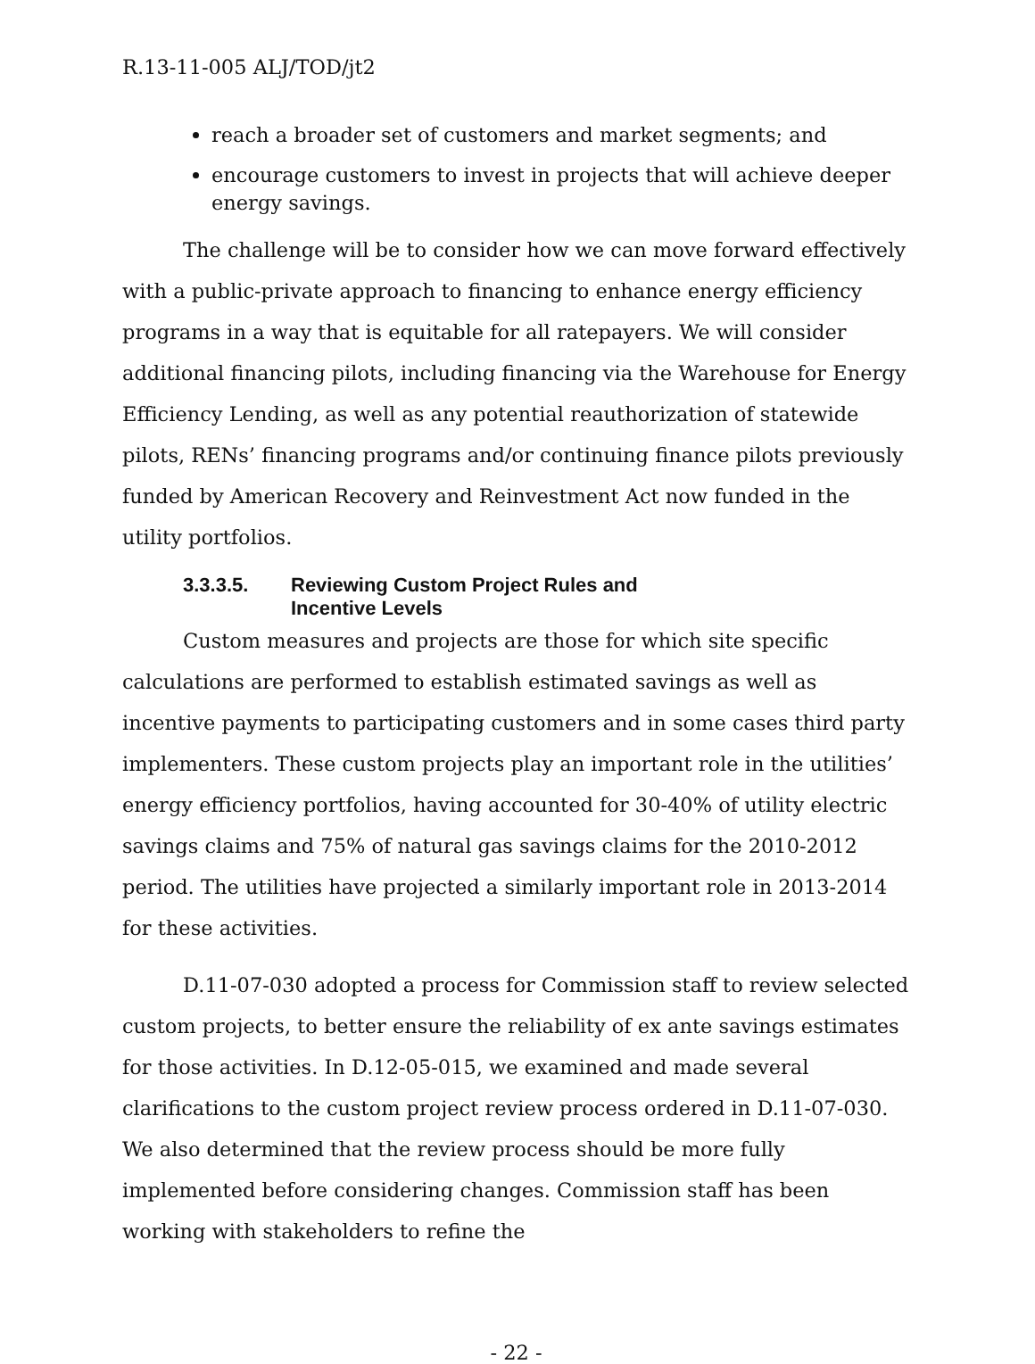R.13-11-005 ALJ/TOD/jt2
reach a broader set of customers and market segments; and
encourage customers to invest in projects that will achieve deeper energy savings.
The challenge will be to consider how we can move forward effectively with a public-private approach to financing to enhance energy efficiency programs in a way that is equitable for all ratepayers. We will consider additional financing pilots, including financing via the Warehouse for Energy Efficiency Lending, as well as any potential reauthorization of statewide pilots, RENs’ financing programs and/or continuing finance pilots previously funded by American Recovery and Reinvestment Act now funded in the utility portfolios.
3.3.3.5. Reviewing Custom Project Rules and
Incentive Levels
Custom measures and projects are those for which site specific calculations are performed to establish estimated savings as well as incentive payments to participating customers and in some cases third party implementers. These custom projects play an important role in the utilities’ energy efficiency portfolios, having accounted for 30-40% of utility electric savings claims and 75% of natural gas savings claims for the 2010-2012 period. The utilities have projected a similarly important role in 2013-2014 for these activities.
D.11-07-030 adopted a process for Commission staff to review selected custom projects, to better ensure the reliability of ex ante savings estimates for those activities. In D.12-05-015, we examined and made several clarifications to the custom project review process ordered in D.11-07-030. We also determined that the review process should be more fully implemented before considering changes. Commission staff has been working with stakeholders to refine the
- 22 -